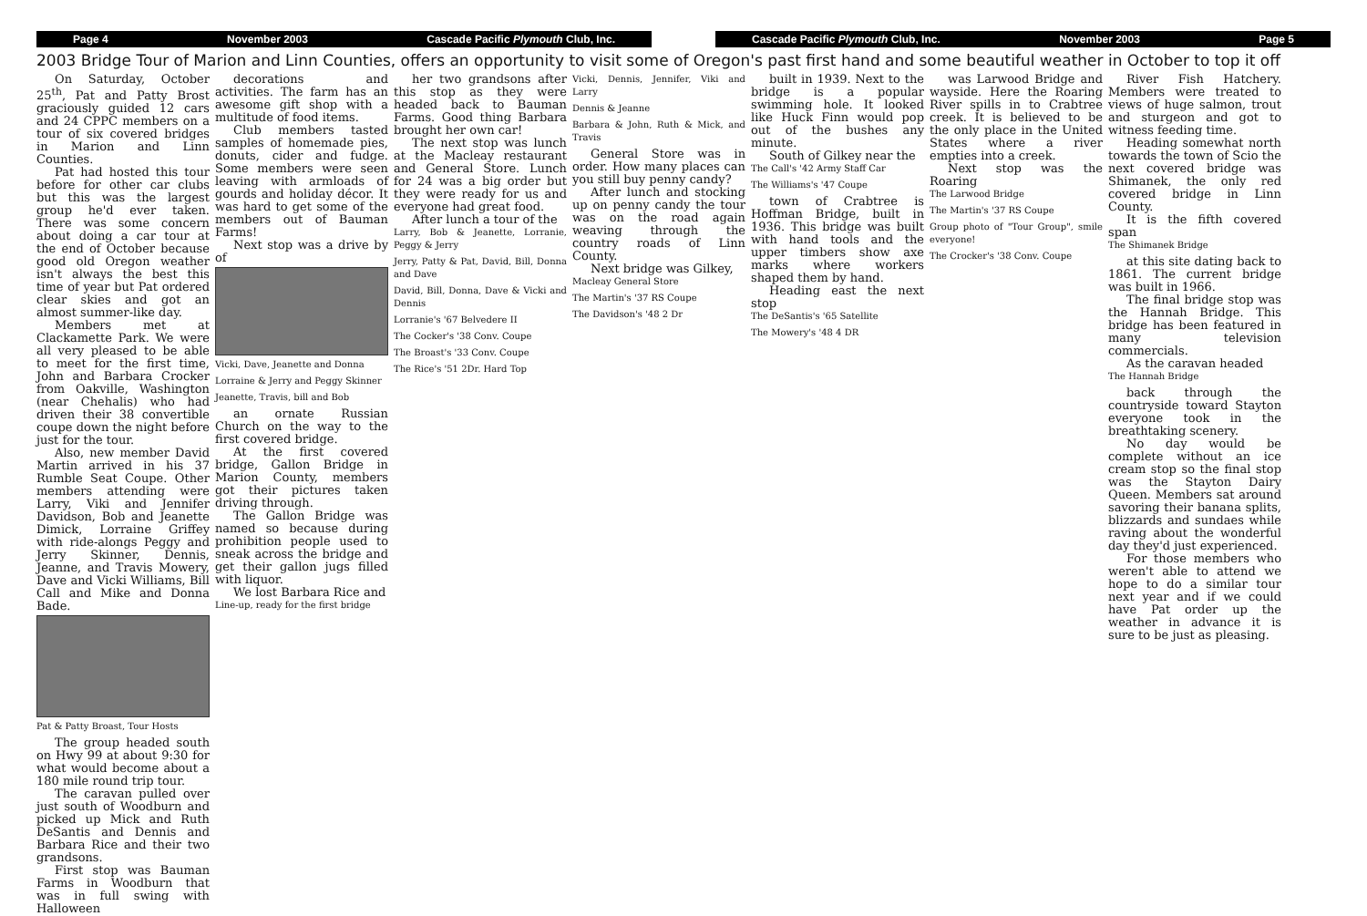Page 4 November 2003 Cascade Pacific Plymouth Club, Inc.
Cascade Pacific Plymouth Club, Inc. November 2003 Page 5
2003 Bridge Tour of Marion and Linn Counties, offers an opportunity to visit some of Oregon's past first hand and some beautiful weather in October to top it off
On Saturday, October 25<sup>th</sup>, Pat and Patty Brost graciously guided 12 cars and 24 CPPC members on a tour of six covered bridges in Marion and Linn Counties.
Pat had hosted this tour before for other car clubs but this was the largest group he'd ever taken. There was some concern about doing a car tour at the end of October because good old Oregon weather isn't always the best this time of year but Pat ordered clear skies and got an almost summer-like day.
Members met at Clackamette Park. We were all very pleased to be able to meet for the first time, John and Barbara Crocker from Oakville, Washington (near Chehalis) who had driven their 38 convertible coupe down the night before just for the tour.
Also, new member David Martin arrived in his 37 Rumble Seat Coupe. Other members attending were Larry, Viki and Jennifer Davidson, Bob and Jeanette Dimick, Lorraine Griffey with ride-alongs Peggy and Jerry Skinner, Dennis, Jeanne, and Travis Mowery, Dave and Vicki Williams, Bill Call and Mike and Donna Bade.
Pat & Patty Broast, Tour Hosts
The group headed south on Hwy 99 at about 9:30 for what would become about a 180 mile round trip tour.
The caravan pulled over just south of Woodburn and picked up Mick and Ruth DeSantis and Dennis and Barbara Rice and their two grandsons.
First stop was Bauman Farms in Woodburn that was in full swing with Halloween
decorations and activities. The farm has an awesome gift shop with a multitude of food items.
Club members tasted samples of homemade pies, donuts, cider and fudge. Some members were seen leaving with armloads of gourds and holiday décor. It was hard to get some of the members out of Bauman Farms!
Next stop was a drive by of
Vicki, Dave, Jeanette and Donna
Lorraine & Jerry and Peggy Skinner
Jeanette, Travis, bill and Bob
an ornate Russian Church on the way to the first covered bridge.
At the first covered bridge, Gallon Bridge in Marion County, members got their pictures taken driving through.
The Gallon Bridge was named so because during prohibition people used to sneak across the bridge and get their gallon jugs filled with liquor.
We lost Barbara Rice and
Line-up, ready for the first bridge
her two grandsons after this stop as they were headed back to Bauman Farms. Good thing Barbara brought her own car!
The next stop was lunch at the Macleay restaurant and General Store. Lunch for 24 was a big order but they were ready for us and everyone had great food.
After lunch a tour of the
Larry, Bob & Jeanette, Lorranie, Peggy & Jerry
Jerry, Patty & Pat, David, Bill, Donna and Dave
David, Bill, Donna, Dave & Vicki and Dennis
Lorranie's '67 Belvedere II
The Cocker's '38 Conv. Coupe
The Broast's '33 Conv. Coupe
The Rice's '51 2Dr. Hard Top
Vicki, Dennis, Jennifer, Viki and Larry
Dennis & Jeanne
Barbara & John, Ruth & Mick, and Travis
General Store was in order. How many places can you still buy penny candy?
After lunch and stocking up on penny candy the tour was on the road again weaving through the country roads of Linn County.
Next bridge was Gilkey,
Macleay General Store
The Martin's '37 RS Coupe
The Davidson's '48 2 Dr
built in 1939. Next to the bridge is a popular swimming hole. It looked like Huck Finn would pop out of the bushes any minute.
South of Gilkey near the
The Call's '42 Army Staff Car
The Williams's '47 Coupe
town of Crabtree is Hoffman Bridge, built in 1936. This bridge was built with hand tools and the upper timbers show axe marks where workers shaped them by hand.
Heading east the next stop
The DeSantis's '65 Satellite
The Mowery's '48 4 DR
was Larwood Bridge and wayside. Here the Roaring River spills in to Crabtree creek. It is believed to be the only place in the United States where a river empties into a creek.
Next stop was the Roaring
The Larwood Bridge
The Martin's '37 RS Coupe
Group photo of "Tour Group", smile everyone!
The Crocker's '38 Conv. Coupe
River Fish Hatchery. Members were treated to views of huge salmon, trout and sturgeon and got to witness feeding time.
Heading somewhat north towards the town of Scio the next covered bridge was Shimanek, the only red covered bridge in Linn County.
It is the fifth covered span
The Shimanek Bridge
at this site dating back to 1861. The current bridge was built in 1966.
The final bridge stop was the Hannah Bridge. This bridge has been featured in many television commercials.
As the caravan headed
The Hannah Bridge
back through the countryside toward Stayton everyone took in the breathtaking scenery.
No day would be complete without an ice cream stop so the final stop was the Stayton Dairy Queen. Members sat around savoring their banana splits, blizzards and sundaes while raving about the wonderful day they'd just experienced.
For those members who weren't able to attend we hope to do a similar tour next year and if we could have Pat order up the weather in advance it is sure to be just as pleasing.